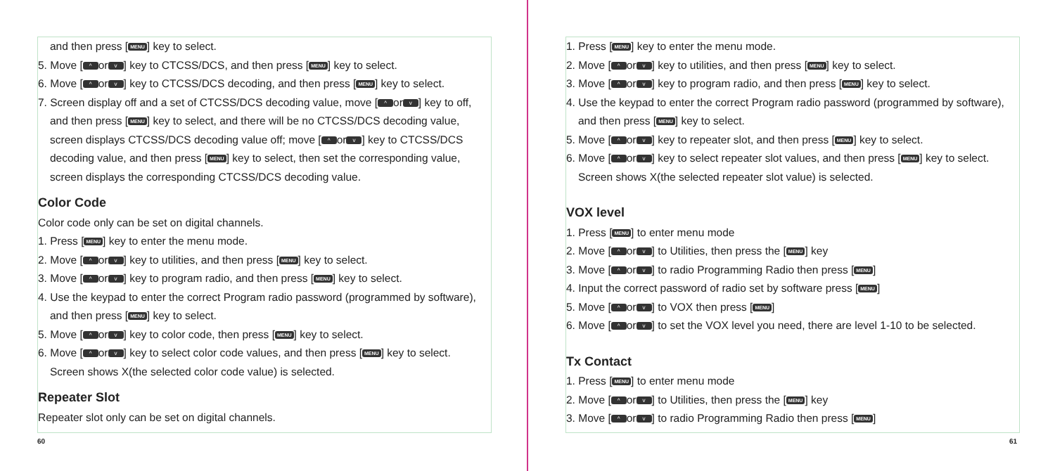and then press [MENU] key to select.
5. Move [^ or v] key to CTCSS/DCS, and then press [MENU] key to select.
6. Move [^ or v] key to CTCSS/DCS decoding, and then press [MENU] key to select.
7. Screen display off and a set of CTCSS/DCS decoding value, move [^ or v] key to off,
and then press [MENU] key to select, and there will be no CTCSS/DCS decoding value,
screen displays CTCSS/DCS decoding value off; move [^ or v] key to CTCSS/DCS
decoding value, and then press [MENU] key to select, then set the corresponding value,
screen displays the corresponding CTCSS/DCS decoding value.
Color Code
Color code only can be set on digital channels.
1. Press [MENU] key to enter the menu mode.
2. Move [^ or v] key to utilities, and then press [MENU] key to select.
3. Move [^ or v] key to program radio, and then press [MENU] key to select.
4. Use the keypad to enter the correct Program radio password (programmed by software),
and then press [MENU] key to select.
5. Move [^ or v] key to color code, then press [MENU] key to select.
6. Move [^ or v] key to select color code values, and then press [MENU] key to select.
Screen shows X(the selected color code value) is selected.
Repeater Slot
Repeater slot only can be set on digital channels.
60
1. Press [MENU] key to enter the menu mode.
2. Move [^ or v] key to utilities, and then press [MENU] key to select.
3. Move [^ or v] key to program radio, and then press [MENU] key to select.
4. Use the keypad to enter the correct Program radio password (programmed by software),
and then press [MENU] key to select.
5. Move [^ or v] key to repeater slot, and then press [MENU] key to select.
6. Move [^ or v] key to select repeater slot values, and then press [MENU] key to select.
Screen shows X(the selected repeater slot value) is selected.
VOX level
1. Press [MENU] to enter menu mode
2. Move [^ or v] to Utilities, then press the [MENU] key
3. Move [^ or v] to radio Programming Radio then press [MENU]
4. Input the correct password of radio set by software press [MENU]
5. Move [^ or v] to VOX then press [MENU]
6. Move [^ or v] to set the VOX level you need, there are level 1-10 to be selected.
Tx Contact
1. Press [MENU] to enter menu mode
2. Move [^ or v] to Utilities, then press the [MENU] key
3. Move [^ or v] to radio Programming Radio then press [MENU]
61